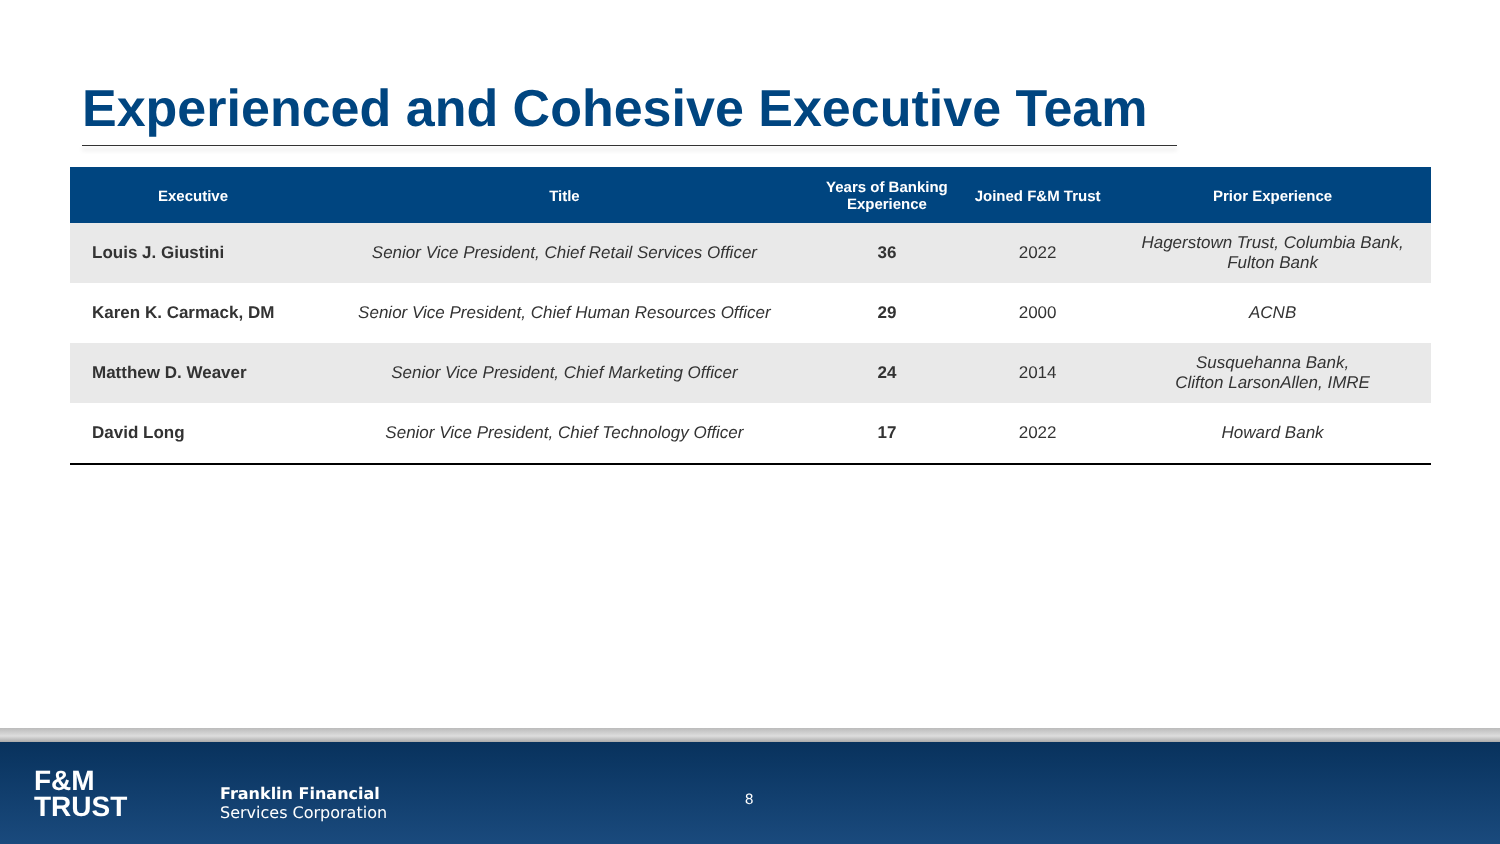Experienced and Cohesive Executive Team
| Executive | Title | Years of Banking Experience | Joined F&M Trust | Prior Experience |
| --- | --- | --- | --- | --- |
| Louis J. Giustini | Senior Vice President, Chief Retail Services Officer | 36 | 2022 | Hagerstown Trust, Columbia Bank, Fulton Bank |
| Karen K. Carmack, DM | Senior Vice President, Chief Human Resources Officer | 29 | 2000 | ACNB |
| Matthew D. Weaver | Senior Vice President, Chief Marketing Officer | 24 | 2014 | Susquehanna Bank, Clifton LarsonAllen, IMRE |
| David Long | Senior Vice President, Chief Technology Officer | 17 | 2022 | Howard Bank |
F&M
TRUST
Franklin Financial
Services Corporation
8